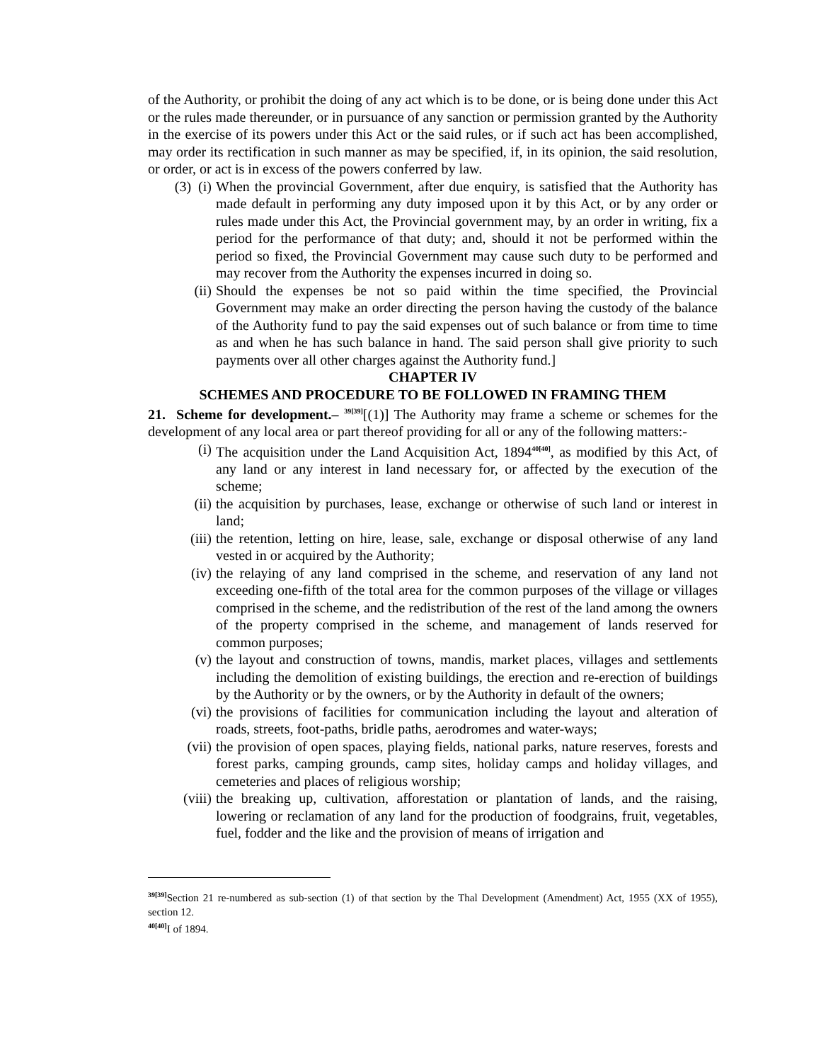of the Authority, or prohibit the doing of any act which is to be done, or is being done under this Act or the rules made thereunder, or in pursuance of any sanction or permission granted by the Authority in the exercise of its powers under this Act or the said rules, or if such act has been accomplished, may order its rectification in such manner as may be specified, if, in its opinion, the said resolution, or order, or act is in excess of the powers conferred by law.
(3) (i) When the provincial Government, after due enquiry, is satisfied that the Authority has made default in performing any duty imposed upon it by this Act, or by any order or rules made under this Act, the Provincial government may, by an order in writing, fix a period for the performance of that duty; and, should it not be performed within the period so fixed, the Provincial Government may cause such duty to be performed and may recover from the Authority the expenses incurred in doing so.
(ii) Should the expenses be not so paid within the time specified, the Provincial Government may make an order directing the person having the custody of the balance of the Authority fund to pay the said expenses out of such balance or from time to time as and when he has such balance in hand. The said person shall give priority to such payments over all other charges against the Authority fund.]
CHAPTER IV
SCHEMES AND PROCEDURE TO BE FOLLOWED IN FRAMING THEM
21. Scheme for development.– <sup>39[39]</sup>[(1)] The Authority may frame a scheme or schemes for the development of any local area or part thereof providing for all or any of the following matters:-
(i) The acquisition under the Land Acquisition Act, 1894<sup>40[40]</sup>, as modified by this Act, of any land or any interest in land necessary for, or affected by the execution of the scheme;
(ii) the acquisition by purchases, lease, exchange or otherwise of such land or interest in land;
(iii) the retention, letting on hire, lease, sale, exchange or disposal otherwise of any land vested in or acquired by the Authority;
(iv) the relaying of any land comprised in the scheme, and reservation of any land not exceeding one-fifth of the total area for the common purposes of the village or villages comprised in the scheme, and the redistribution of the rest of the land among the owners of the property comprised in the scheme, and management of lands reserved for common purposes;
(v) the layout and construction of towns, mandis, market places, villages and settlements including the demolition of existing buildings, the erection and re-erection of buildings by the Authority or by the owners, or by the Authority in default of the owners;
(vi) the provisions of facilities for communication including the layout and alteration of roads, streets, foot-paths, bridle paths, aerodromes and water-ways;
(vii) the provision of open spaces, playing fields, national parks, nature reserves, forests and forest parks, camping grounds, camp sites, holiday camps and holiday villages, and cemeteries and places of religious worship;
(viii) the breaking up, cultivation, afforestation or plantation of lands, and the raising, lowering or reclamation of any land for the production of foodgrains, fruit, vegetables, fuel, fodder and the like and the provision of means of irrigation and
<sup>39[39]</sup>Section 21 re-numbered as sub-section (1) of that section by the Thal Development (Amendment) Act, 1955 (XX of 1955), section 12.
<sup>40[40]</sup>I of 1894.